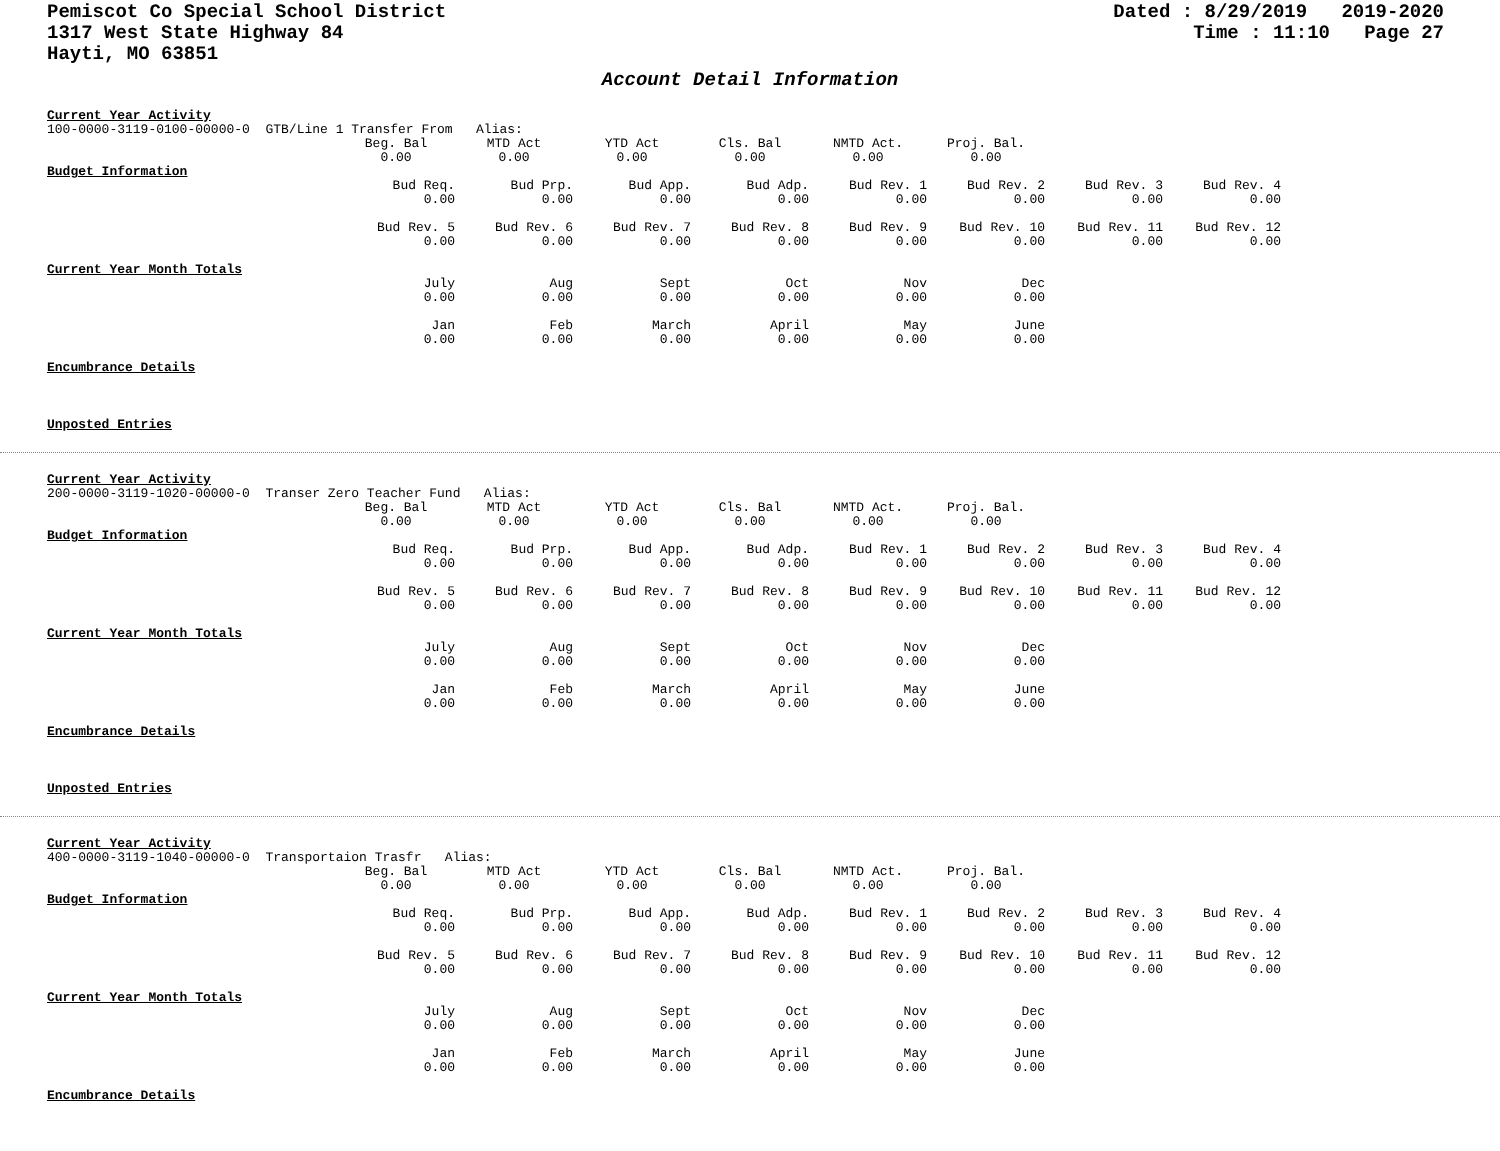Pemiscot Co Special School District
1317 West State Highway 84
Hayti, MO 63851
Dated : 8/29/2019 2019-2020 Time : 11:10 Page 27
Account Detail Information
Current Year Activity
100-0000-3119-0100-00000-0 GTB/Line 1 Transfer From Alias:
| Beg. Bal | MTD Act | YTD Act | Cls. Bal | NMTD Act. | Proj. Bal. |
| 0.00 | 0.00 | 0.00 | 0.00 | 0.00 | 0.00 |
Budget Information
| Bud Req. | Bud Prp. | Bud App. | Bud Adp. | Bud Rev. 1 | Bud Rev. 2 | Bud Rev. 3 | Bud Rev. 4 |
| 0.00 | 0.00 | 0.00 | 0.00 | 0.00 | 0.00 | 0.00 | 0.00 |
| Bud Rev. 5 | Bud Rev. 6 | Bud Rev. 7 | Bud Rev. 8 | Bud Rev. 9 | Bud Rev. 10 | Bud Rev. 11 | Bud Rev. 12 |
| 0.00 | 0.00 | 0.00 | 0.00 | 0.00 | 0.00 | 0.00 | 0.00 |
Current Year Month Totals
| July | Aug | Sept | Oct | Nov | Dec |
| 0.00 | 0.00 | 0.00 | 0.00 | 0.00 | 0.00 |
| Jan | Feb | March | April | May | June |
| 0.00 | 0.00 | 0.00 | 0.00 | 0.00 | 0.00 |
Encumbrance Details
Unposted Entries
Current Year Activity
200-0000-3119-1020-00000-0 Transer Zero Teacher Fund Alias:
| Beg. Bal | MTD Act | YTD Act | Cls. Bal | NMTD Act. | Proj. Bal. |
| 0.00 | 0.00 | 0.00 | 0.00 | 0.00 | 0.00 |
Budget Information
| Bud Req. | Bud Prp. | Bud App. | Bud Adp. | Bud Rev. 1 | Bud Rev. 2 | Bud Rev. 3 | Bud Rev. 4 |
| 0.00 | 0.00 | 0.00 | 0.00 | 0.00 | 0.00 | 0.00 | 0.00 |
| Bud Rev. 5 | Bud Rev. 6 | Bud Rev. 7 | Bud Rev. 8 | Bud Rev. 9 | Bud Rev. 10 | Bud Rev. 11 | Bud Rev. 12 |
| 0.00 | 0.00 | 0.00 | 0.00 | 0.00 | 0.00 | 0.00 | 0.00 |
Current Year Month Totals
| July | Aug | Sept | Oct | Nov | Dec |
| 0.00 | 0.00 | 0.00 | 0.00 | 0.00 | 0.00 |
| Jan | Feb | March | April | May | June |
| 0.00 | 0.00 | 0.00 | 0.00 | 0.00 | 0.00 |
Encumbrance Details
Unposted Entries
Current Year Activity
400-0000-3119-1040-00000-0 Transportaion Trasfr Alias:
| Beg. Bal | MTD Act | YTD Act | Cls. Bal | NMTD Act. | Proj. Bal. |
| 0.00 | 0.00 | 0.00 | 0.00 | 0.00 | 0.00 |
Budget Information
| Bud Req. | Bud Prp. | Bud App. | Bud Adp. | Bud Rev. 1 | Bud Rev. 2 | Bud Rev. 3 | Bud Rev. 4 |
| 0.00 | 0.00 | 0.00 | 0.00 | 0.00 | 0.00 | 0.00 | 0.00 |
| Bud Rev. 5 | Bud Rev. 6 | Bud Rev. 7 | Bud Rev. 8 | Bud Rev. 9 | Bud Rev. 10 | Bud Rev. 11 | Bud Rev. 12 |
| 0.00 | 0.00 | 0.00 | 0.00 | 0.00 | 0.00 | 0.00 | 0.00 |
Current Year Month Totals
| July | Aug | Sept | Oct | Nov | Dec |
| 0.00 | 0.00 | 0.00 | 0.00 | 0.00 | 0.00 |
| Jan | Feb | March | April | May | June |
| 0.00 | 0.00 | 0.00 | 0.00 | 0.00 | 0.00 |
Encumbrance Details